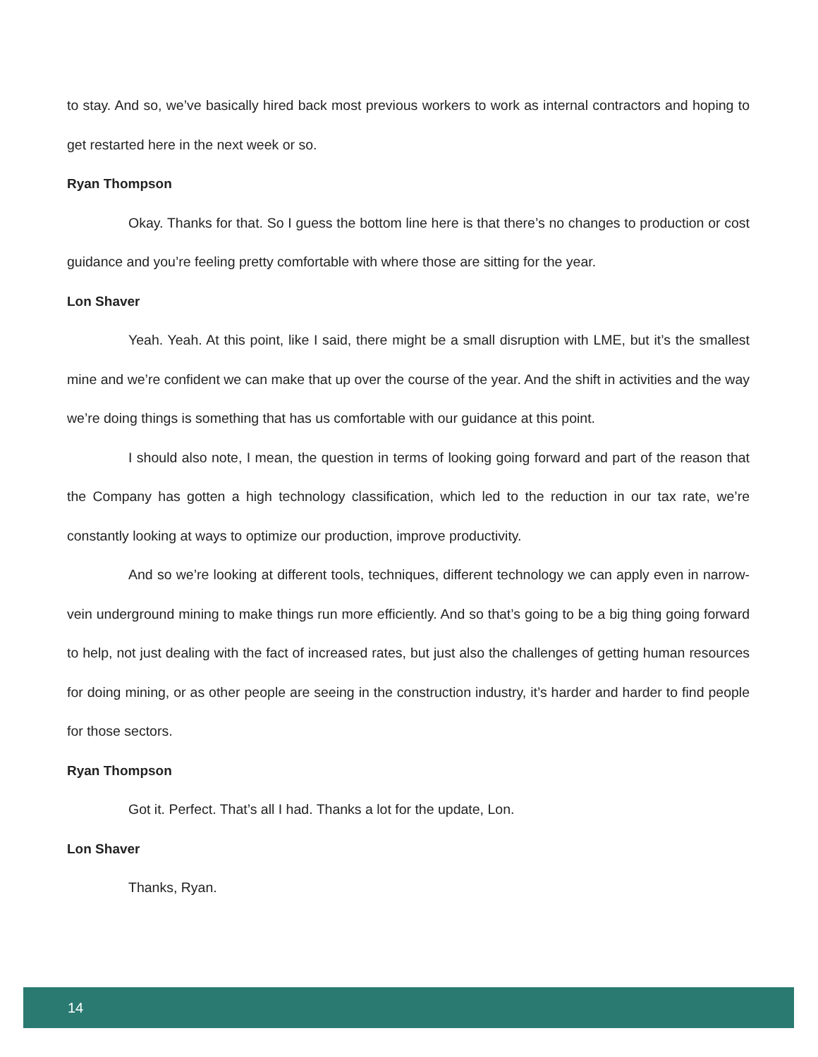to stay. And so, we’ve basically hired back most previous workers to work as internal contractors and hoping to get restarted here in the next week or so.
Ryan Thompson
Okay. Thanks for that. So I guess the bottom line here is that there’s no changes to production or cost guidance and you’re feeling pretty comfortable with where those are sitting for the year.
Lon Shaver
Yeah. Yeah. At this point, like I said, there might be a small disruption with LME, but it’s the smallest mine and we’re confident we can make that up over the course of the year. And the shift in activities and the way we’re doing things is something that has us comfortable with our guidance at this point.
I should also note, I mean, the question in terms of looking going forward and part of the reason that the Company has gotten a high technology classification, which led to the reduction in our tax rate, we’re constantly looking at ways to optimize our production, improve productivity.
And so we’re looking at different tools, techniques, different technology we can apply even in narrow-vein underground mining to make things run more efficiently. And so that’s going to be a big thing going forward to help, not just dealing with the fact of increased rates, but just also the challenges of getting human resources for doing mining, or as other people are seeing in the construction industry, it’s harder and harder to find people for those sectors.
Ryan Thompson
Got it. Perfect. That’s all I had. Thanks a lot for the update, Lon.
Lon Shaver
Thanks, Ryan.
14